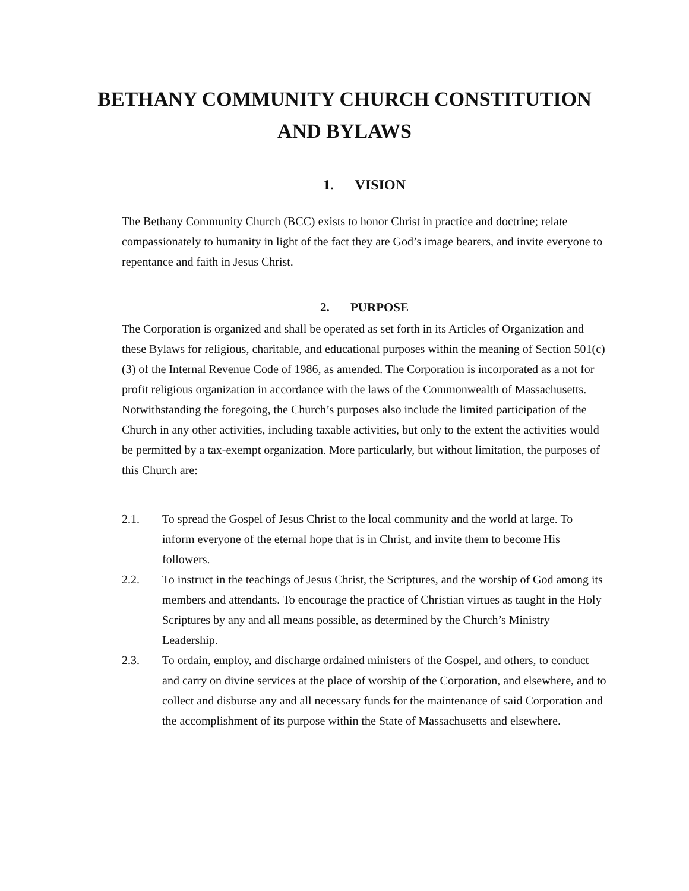BETHANY COMMUNITY CHURCH CONSTITUTION AND BYLAWS
1. VISION
The Bethany Community Church (BCC) exists to honor Christ in practice and doctrine; relate compassionately to humanity in light of the fact they are God’s image bearers, and invite everyone to repentance and faith in Jesus Christ.
2. PURPOSE
The Corporation is organized and shall be operated as set forth in its Articles of Organization and these Bylaws for religious, charitable, and educational purposes within the meaning of Section 501(c)(3) of the Internal Revenue Code of 1986, as amended. The Corporation is incorporated as a not for profit religious organization in accordance with the laws of the Commonwealth of Massachusetts. Notwithstanding the foregoing, the Church’s purposes also include the limited participation of the Church in any other activities, including taxable activities, but only to the extent the activities would be permitted by a tax-exempt organization. More particularly, but without limitation, the purposes of this Church are:
2.1. To spread the Gospel of Jesus Christ to the local community and the world at large. To inform everyone of the eternal hope that is in Christ, and invite them to become His followers.
2.2. To instruct in the teachings of Jesus Christ, the Scriptures, and the worship of God among its members and attendants. To encourage the practice of Christian virtues as taught in the Holy Scriptures by any and all means possible, as determined by the Church’s Ministry Leadership.
2.3. To ordain, employ, and discharge ordained ministers of the Gospel, and others, to conduct and carry on divine services at the place of worship of the Corporation, and elsewhere, and to collect and disburse any and all necessary funds for the maintenance of said Corporation and the accomplishment of its purpose within the State of Massachusetts and elsewhere.